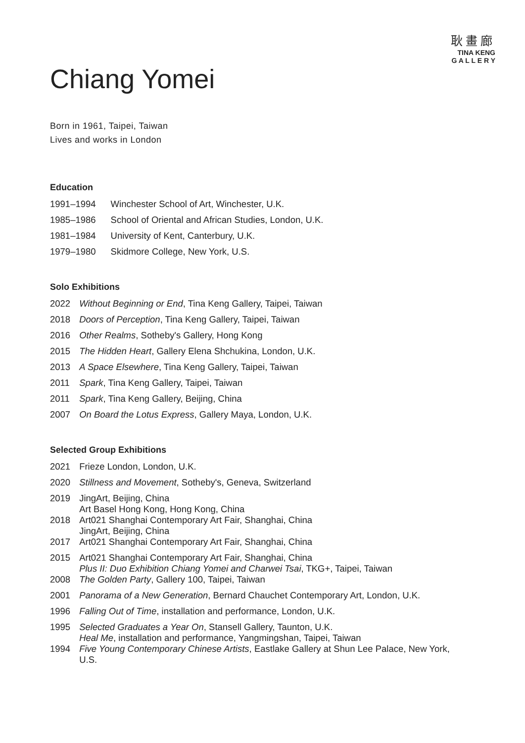耿畫廊
TINA KENG
G A L L E R Y
Chiang Yomei
Born in 1961, Taipei, Taiwan
Lives and works in London
Education
| 1991–1994 | Winchester School of Art, Winchester, U.K. |
| 1985–1986 | School of Oriental and African Studies, London, U.K. |
| 1981–1984 | University of Kent, Canterbury, U.K. |
| 1979–1980 | Skidmore College, New York, U.S. |
Solo Exhibitions
| 2022 | Without Beginning or End , Tina Keng Gallery, Taipei, Taiwan |
| 2018 | Doors of Perception , Tina Keng Gallery, Taipei, Taiwan |
| 2016 | Other Realms , Sotheby's Gallery, Hong Kong |
| 2015 | The Hidden Heart , Gallery Elena Shchukina, London, U.K. |
| 2013 | A Space Elsewhere , Tina Keng Gallery, Taipei, Taiwan |
| 2011 | Spark , Tina Keng Gallery, Taipei, Taiwan |
| 2011 | Spark , Tina Keng Gallery, Beijing, China |
| 2007 | On Board the Lotus Express , Gallery Maya, London, U.K. |
Selected Group Exhibitions
| 2021 | Frieze London, London, U.K. |
| 2020 | Stillness and Movement , Sotheby's, Geneva, Switzerland |
| 2019 | JingArt, Beijing, China Art Basel Hong Kong, Hong Kong, China |
| 2018 | Art021 Shanghai Contemporary Art Fair, Shanghai, China JingArt, Beijing, China |
| 2017 | Art021 Shanghai Contemporary Art Fair, Shanghai, China |
| 2015 | Art021 Shanghai Contemporary Art Fair, Shanghai, China Plus II: Duo Exhibition Chiang Yomei and Charwei Tsai , TKG+, Taipei, Taiwan |
| 2008 | The Golden Party , Gallery 100, Taipei, Taiwan |
| 2001 | Panorama of a New Generation , Bernard Chauchet Contemporary Art, London, U.K. |
| 1996 | Falling Out of Time , installation and performance, London, U.K. |
| 1995 | Selected Graduates a Year On , Stansell Gallery, Taunton, U.K. Heal Me , installation and performance, Yangmingshan, Taipei, Taiwan |
| 1994 | Five Young Contemporary Chinese Artists , Eastlake Gallery at Shun Lee Palace, New York, U.S. |